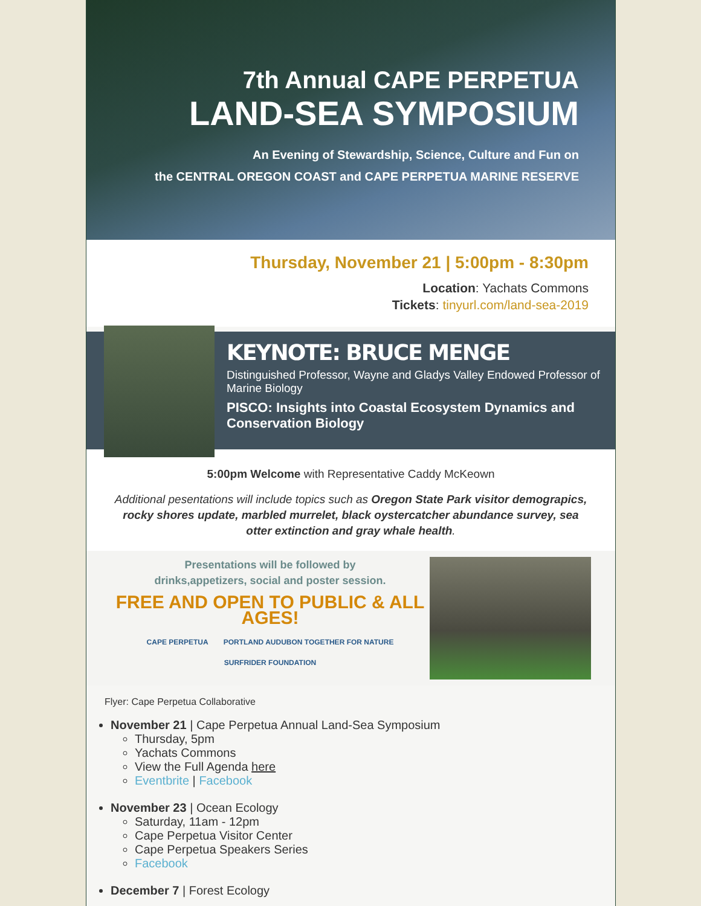7th Annual CAPE PERPETUA
LAND-SEA SYMPOSIUM
An Evening of Stewardship, Science, Culture and Fun on
the CENTRAL OREGON COAST and CAPE PERPETUA MARINE RESERVE
Thursday, November 21 | 5:00pm - 8:30pm
Location: Yachats Commons
Tickets: tinyurl.com/land-sea-2019
KEYNOTE: BRUCE MENGE
Distinguished Professor, Wayne and Gladys Valley Endowed Professor of Marine Biology
PISCO: Insights into Coastal Ecosystem Dynamics and Conservation Biology
5:00pm Welcome with Representative Caddy McKeown
Additional pesentations will include topics such as Oregon State Park visitor demograpics, rocky shores update, marbled murrelet, black oystercatcher abundance survey, sea otter extinction and gray whale health.
Presentations will be followed by
drinks,appetizers, social and poster session.
FREE AND OPEN TO PUBLIC & ALL AGES!
CAPE PERPETUA PORTLAND AUDUBON TOGETHER FOR NATURE SURFRIDER FOUNDATION
Flyer: Cape Perpetua Collaborative
November 21 | Cape Perpetua Annual Land-Sea Symposium
Thursday, 5pm
Yachats Commons
View the Full Agenda here
Eventbrite | Facebook
November 23 | Ocean Ecology
Saturday, 11am - 12pm
Cape Perpetua Visitor Center
Cape Perpetua Speakers Series
Facebook
December 7 | Forest Ecology